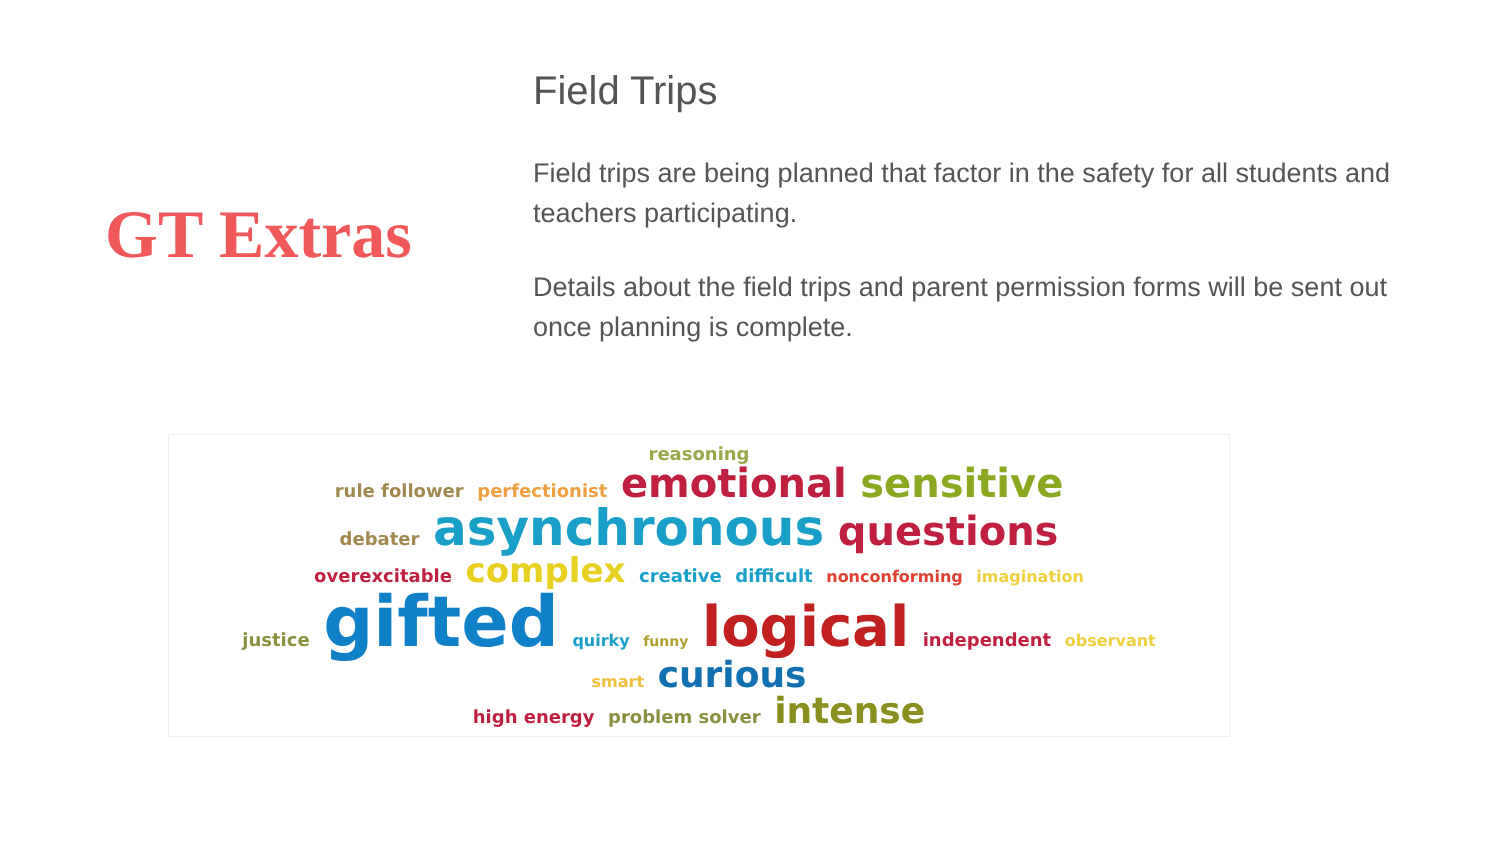GT Extras
Field Trips
Field trips are being planned that factor in the safety for all students and teachers participating.
Details about the field trips and parent permission forms will be sent out once planning is complete.
reasoning
rule follower perfectionist emotional sensitive
debater asynchronous questions
overexcitable complex creative difficult nonconforming imagination
justice gifted quirky funny logical independent observant
smart curious
high energy problem solver intense